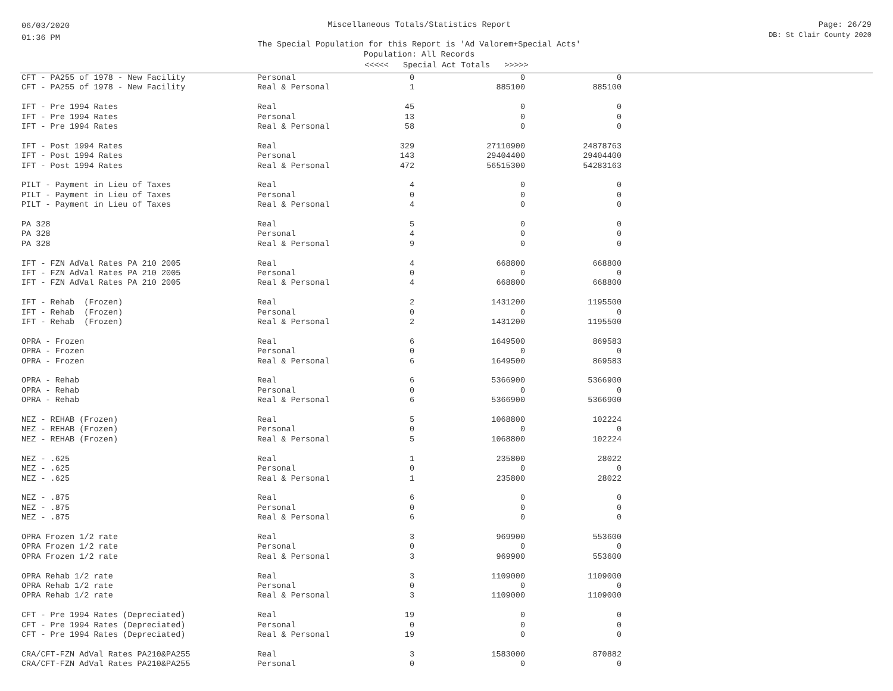06/03/2020
01:36 PM
Miscellaneous Totals/Statistics Report
The Special Population for this Report is 'Ad Valorem+Special Acts'
Population: All Records
Page: 26/29
DB: St Clair County 2020
<<<<< Special Act Totals >>>>>
| CFT - PA255 of 1978 - New Facility | Personal | 0 | 0 | 0 |
| CFT - PA255 of 1978 - New Facility | Real & Personal | 1 | 885100 | 885100 |
| IFT - Pre 1994 Rates | Real | 45 | 0 | 0 |
| IFT - Pre 1994 Rates | Personal | 13 | 0 | 0 |
| IFT - Pre 1994 Rates | Real & Personal | 58 | 0 | 0 |
| IFT - Post 1994 Rates | Real | 329 | 27110900 | 24878763 |
| IFT - Post 1994 Rates | Personal | 143 | 29404400 | 29404400 |
| IFT - Post 1994 Rates | Real & Personal | 472 | 56515300 | 54283163 |
| PILT - Payment in Lieu of Taxes | Real | 4 | 0 | 0 |
| PILT - Payment in Lieu of Taxes | Personal | 0 | 0 | 0 |
| PILT - Payment in Lieu of Taxes | Real & Personal | 4 | 0 | 0 |
| PA 328 | Real | 5 | 0 | 0 |
| PA 328 | Personal | 4 | 0 | 0 |
| PA 328 | Real & Personal | 9 | 0 | 0 |
| IFT - FZN AdVal Rates PA 210 2005 | Real | 4 | 668800 | 668800 |
| IFT - FZN AdVal Rates PA 210 2005 | Personal | 0 | 0 | 0 |
| IFT - FZN AdVal Rates PA 210 2005 | Real & Personal | 4 | 668800 | 668800 |
| IFT - Rehab (Frozen) | Real | 2 | 1431200 | 1195500 |
| IFT - Rehab (Frozen) | Personal | 0 | 0 | 0 |
| IFT - Rehab (Frozen) | Real & Personal | 2 | 1431200 | 1195500 |
| OPRA - Frozen | Real | 6 | 1649500 | 869583 |
| OPRA - Frozen | Personal | 0 | 0 | 0 |
| OPRA - Frozen | Real & Personal | 6 | 1649500 | 869583 |
| OPRA - Rehab | Real | 6 | 5366900 | 5366900 |
| OPRA - Rehab | Personal | 0 | 0 | 0 |
| OPRA - Rehab | Real & Personal | 6 | 5366900 | 5366900 |
| NEZ - REHAB (Frozen) | Real | 5 | 1068800 | 102224 |
| NEZ - REHAB (Frozen) | Personal | 0 | 0 | 0 |
| NEZ - REHAB (Frozen) | Real & Personal | 5 | 1068800 | 102224 |
| NEZ - .625 | Real | 1 | 235800 | 28022 |
| NEZ - .625 | Personal | 0 | 0 | 0 |
| NEZ - .625 | Real & Personal | 1 | 235800 | 28022 |
| NEZ - .875 | Real | 6 | 0 | 0 |
| NEZ - .875 | Personal | 0 | 0 | 0 |
| NEZ - .875 | Real & Personal | 6 | 0 | 0 |
| OPRA Frozen 1/2 rate | Real | 3 | 969900 | 553600 |
| OPRA Frozen 1/2 rate | Personal | 0 | 0 | 0 |
| OPRA Frozen 1/2 rate | Real & Personal | 3 | 969900 | 553600 |
| OPRA Rehab 1/2 rate | Real | 3 | 1109000 | 1109000 |
| OPRA Rehab 1/2 rate | Personal | 0 | 0 | 0 |
| OPRA Rehab 1/2 rate | Real & Personal | 3 | 1109000 | 1109000 |
| CFT - Pre 1994 Rates (Depreciated) | Real | 19 | 0 | 0 |
| CFT - Pre 1994 Rates (Depreciated) | Personal | 0 | 0 | 0 |
| CFT - Pre 1994 Rates (Depreciated) | Real & Personal | 19 | 0 | 0 |
| CRA/CFT-FZN AdVal Rates PA210&PA255 | Real | 3 | 1583000 | 870882 |
| CRA/CFT-FZN AdVal Rates PA210&PA255 | Personal | 0 | 0 | 0 |